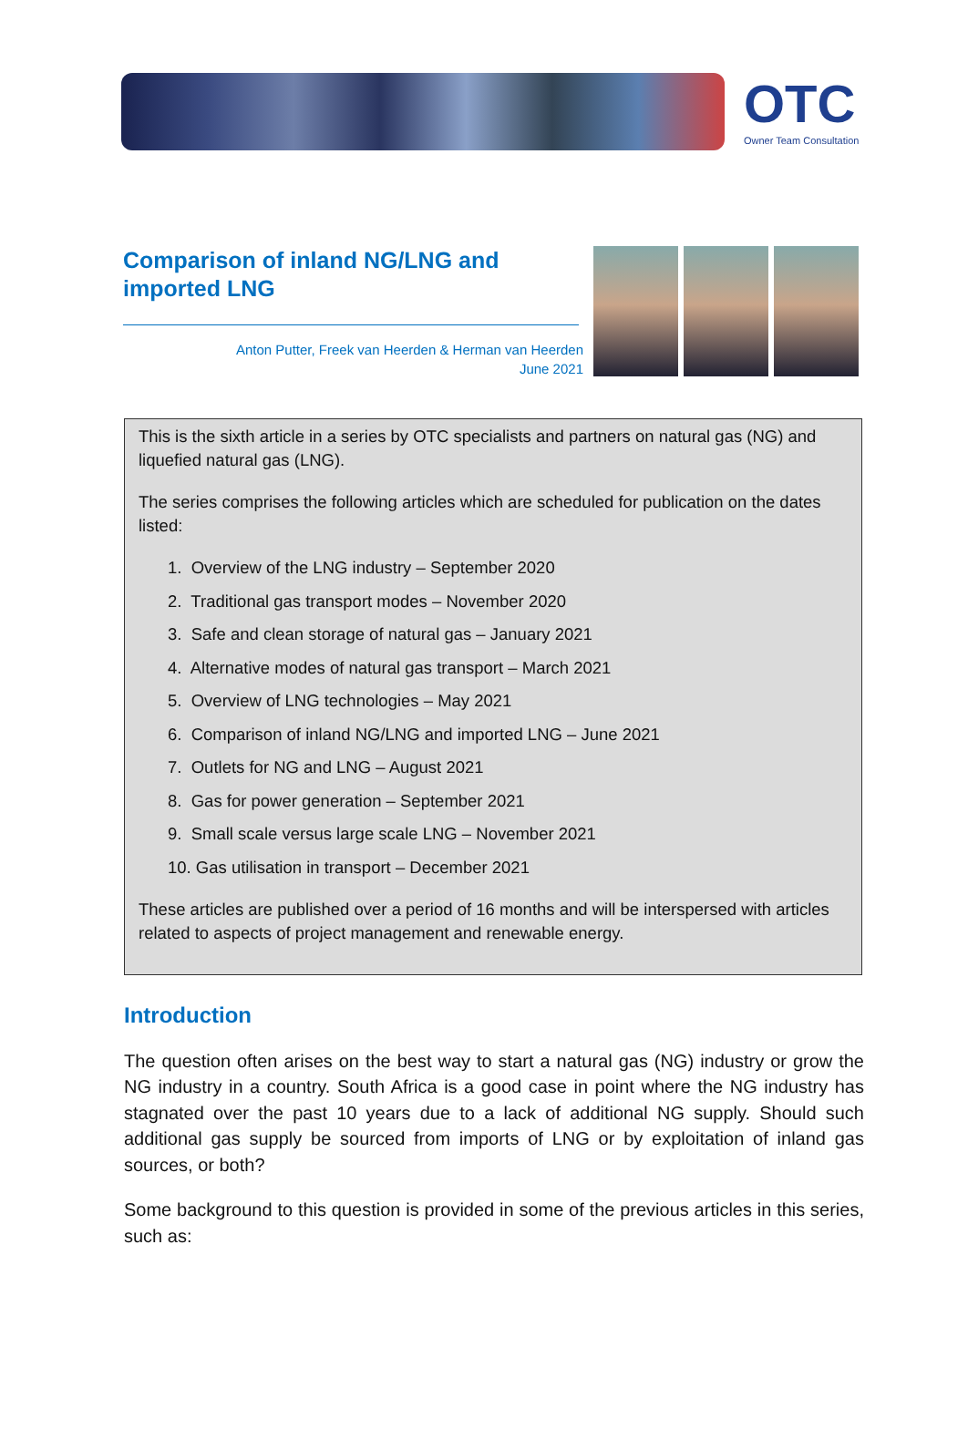OTC
Owner Team Consultation
Comparison of inland NG/LNG and imported LNG
Anton Putter, Freek van Heerden & Herman van Heerden
June 2021
This is the sixth article in a series by OTC specialists and partners on natural gas (NG) and liquefied natural gas (LNG).
The series comprises the following articles which are scheduled for publication on the dates listed:
1. Overview of the LNG industry – September 2020
2. Traditional gas transport modes – November 2020
3. Safe and clean storage of natural gas – January 2021
4. Alternative modes of natural gas transport – March 2021
5. Overview of LNG technologies – May 2021
6. Comparison of inland NG/LNG and imported LNG – June 2021
7. Outlets for NG and LNG – August 2021
8. Gas for power generation – September 2021
9. Small scale versus large scale LNG – November 2021
10. Gas utilisation in transport – December 2021
These articles are published over a period of 16 months and will be interspersed with articles related to aspects of project management and renewable energy.
Introduction
The question often arises on the best way to start a natural gas (NG) industry or grow the NG industry in a country. South Africa is a good case in point where the NG industry has stagnated over the past 10 years due to a lack of additional NG supply. Should such additional gas supply be sourced from imports of LNG or by exploitation of inland gas sources, or both?
Some background to this question is provided in some of the previous articles in this series, such as: